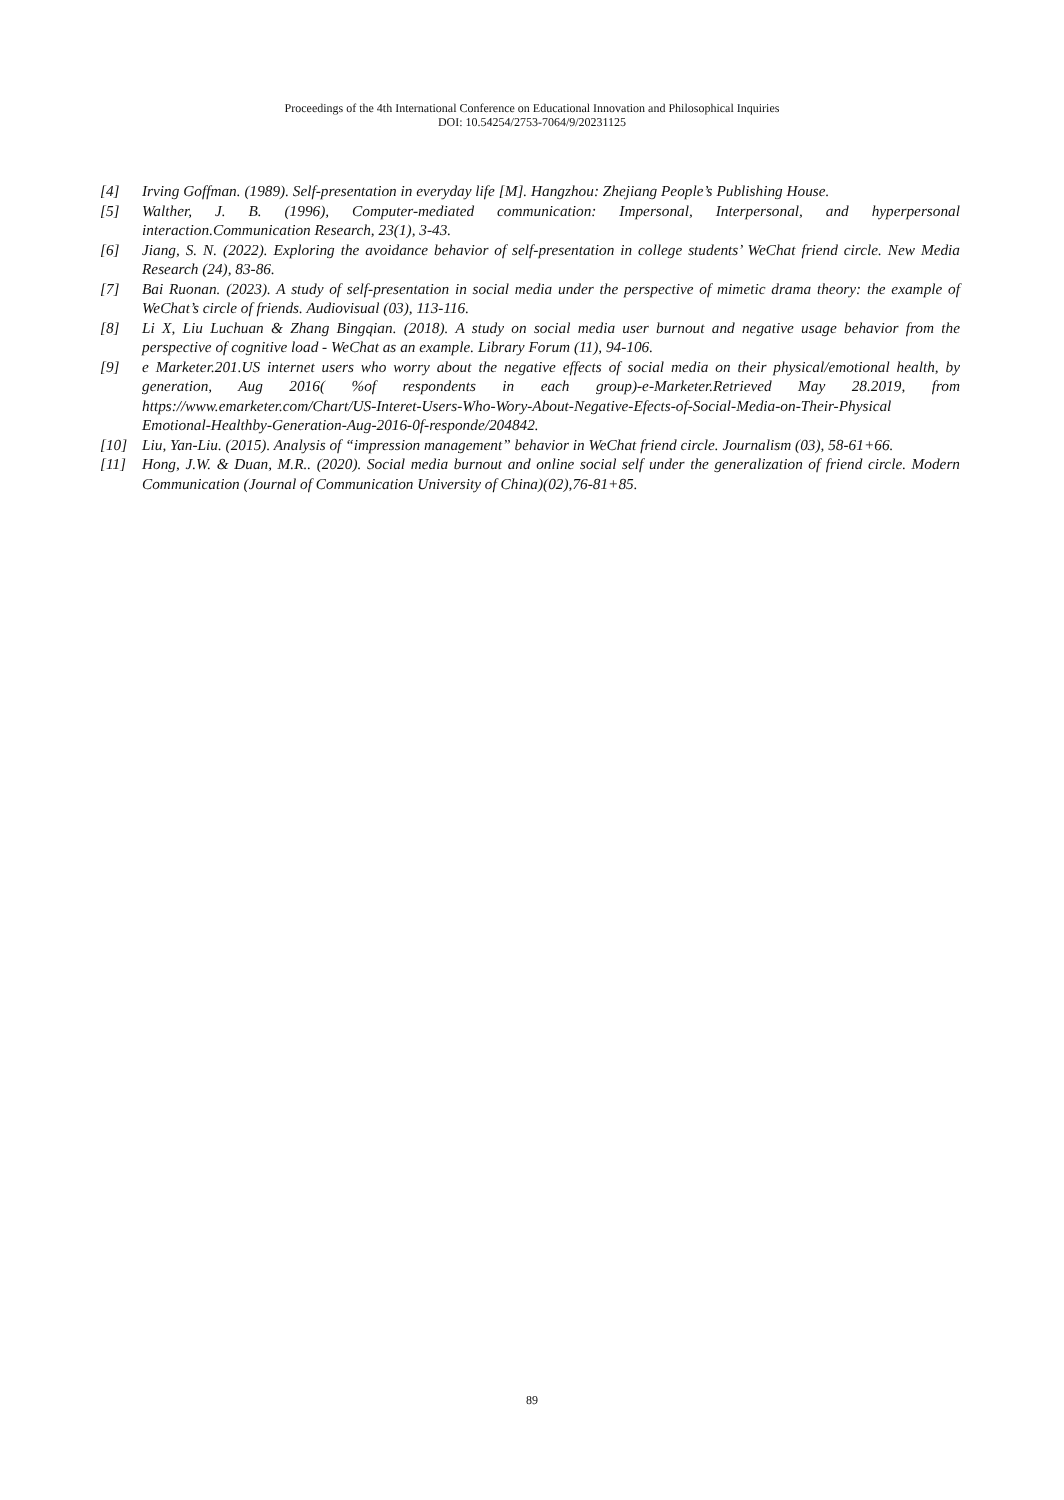Proceedings of the 4th International Conference on Educational Innovation and Philosophical Inquiries
DOI: 10.54254/2753-7064/9/20231125
[4] Irving Goffman. (1989). Self-presentation in everyday life [M]. Hangzhou: Zhejiang People’s Publishing House.
[5] Walther, J. B. (1996), Computer-mediated communication: Impersonal, Interpersonal, and hyperpersonal interaction.Communication Research, 23(1), 3-43.
[6] Jiang, S. N. (2022). Exploring the avoidance behavior of self-presentation in college students’ WeChat friend circle. New Media Research (24), 83-86.
[7] Bai Ruonan. (2023). A study of self-presentation in social media under the perspective of mimetic drama theory: the example of WeChat’s circle of friends. Audiovisual (03), 113-116.
[8] Li X, Liu Luchuan & Zhang Bingqian. (2018). A study on social media user burnout and negative usage behavior from the perspective of cognitive load - WeChat as an example. Library Forum (11), 94-106.
[9] e Marketer.201.US internet users who worry about the negative effects of social media on their physical/emotional health, by generation, Aug 2016( %of respondents in each group)-e-Marketer.Retrieved May 28.2019, from https://www.emarketer.com/Chart/US-Interet-Users-Who-Wory-About-Negative-Efects-of-Social-Media-on-Their-Physical Emotional-Healthby-Generation-Aug-2016-0f-responde/204842.
[10] Liu, Yan-Liu. (2015). Analysis of “impression management” behavior in WeChat friend circle. Journalism (03), 58-61+66.
[11] Hong, J.W. & Duan, M.R.. (2020). Social media burnout and online social self under the generalization of friend circle. Modern Communication (Journal of Communication University of China)(02),76-81+85.
89